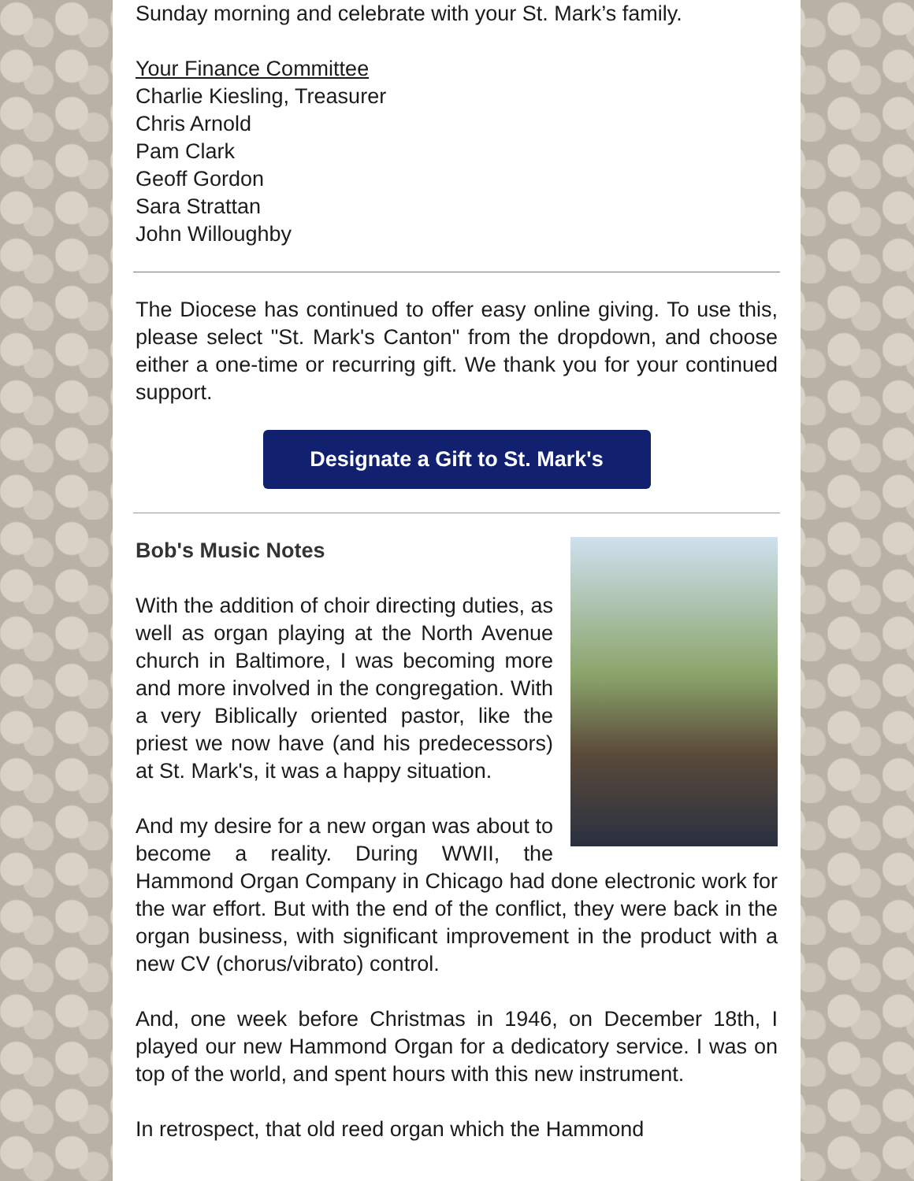Sunday morning and celebrate with your St. Mark’s family.
Your Finance Committee
Charlie Kiesling, Treasurer
Chris Arnold
Pam Clark
Geoff Gordon
Sara Strattan
John Willoughby
The Diocese has continued to offer easy online giving. To use this, please select "St. Mark's Canton" from the dropdown, and choose either a one-time or recurring gift. We thank you for your continued support.
Designate a Gift to St. Mark's
Bob's Music Notes
With the addition of choir directing duties, as well as organ playing at the North Avenue church in Baltimore, I was becoming more and more involved in the congregation. With a very Biblically oriented pastor, like the priest we now have (and his predecessors) at St. Mark's, it was a happy situation.
And my desire for a new organ was about to become a reality. During WWII, the Hammond Organ Company in Chicago had done electronic work for the war effort. But with the end of the conflict, they were back in the organ business, with significant improvement in the product with a new CV (chorus/vibrato) control.
And, one week before Christmas in 1946, on December 18th, I played our new Hammond Organ for a dedicatory service. I was on top of the world, and spent hours with this new instrument.
In retrospect, that old reed organ which the Hammond